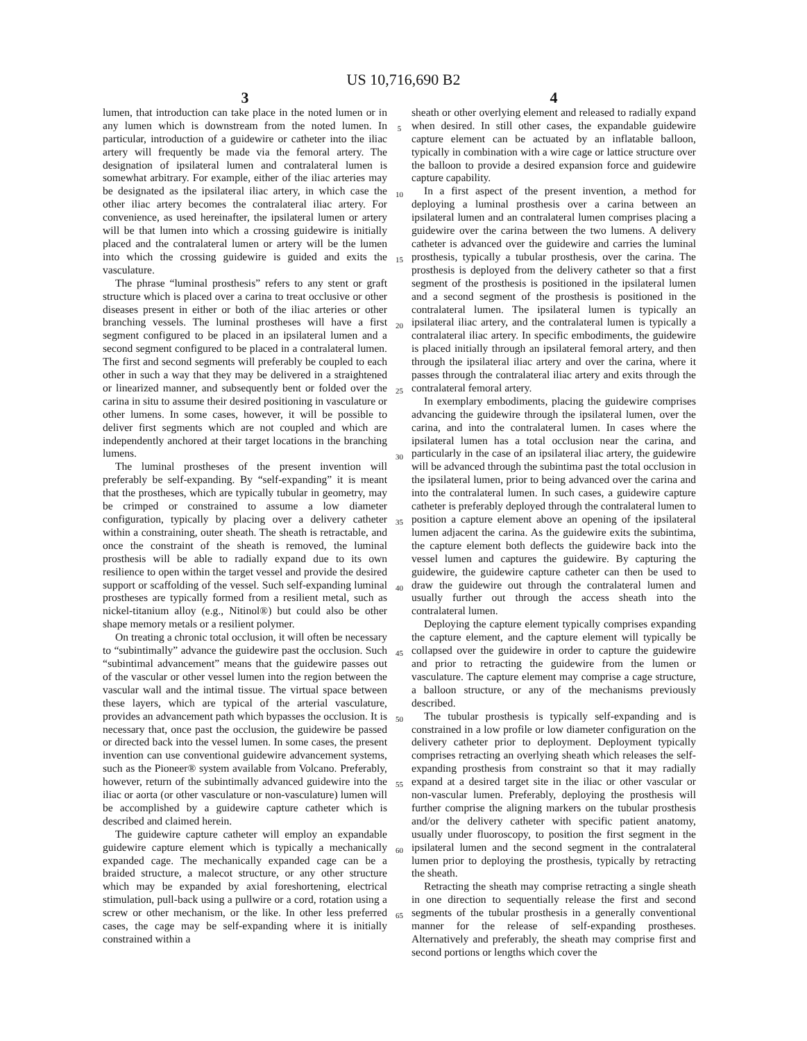US 10,716,690 B2
3
lumen, that introduction can take place in the noted lumen or in any lumen which is downstream from the noted lumen. In particular, introduction of a guidewire or catheter into the iliac artery will frequently be made via the femoral artery. The designation of ipsilateral lumen and contralateral lumen is somewhat arbitrary. For example, either of the iliac arteries may be designated as the ipsilateral iliac artery, in which case the other iliac artery becomes the contralateral iliac artery. For convenience, as used hereinafter, the ipsilateral lumen or artery will be that lumen into which a crossing guidewire is initially placed and the contralateral lumen or artery will be the lumen into which the crossing guidewire is guided and exits the vasculature.
The phrase “luminal prosthesis” refers to any stent or graft structure which is placed over a carina to treat occlusive or other diseases present in either or both of the iliac arteries or other branching vessels. The luminal prostheses will have a first segment configured to be placed in an ipsilateral lumen and a second segment configured to be placed in a contralateral lumen. The first and second segments will preferably be coupled to each other in such a way that they may be delivered in a straightened or linearized manner, and subsequently bent or folded over the carina in situ to assume their desired positioning in vasculature or other lumens. In some cases, however, it will be possible to deliver first segments which are not coupled and which are independently anchored at their target locations in the branching lumens.
The luminal prostheses of the present invention will preferably be self-expanding. By “self-expanding” it is meant that the prostheses, which are typically tubular in geometry, may be crimped or constrained to assume a low diameter configuration, typically by placing over a delivery catheter within a constraining, outer sheath. The sheath is retractable, and once the constraint of the sheath is removed, the luminal prosthesis will be able to radially expand due to its own resilience to open within the target vessel and provide the desired support or scaffolding of the vessel. Such self-expanding luminal prostheses are typically formed from a resilient metal, such as nickel-titanium alloy (e.g., Nitinol®) but could also be other shape memory metals or a resilient polymer.
On treating a chronic total occlusion, it will often be necessary to “subintimally” advance the guidewire past the occlusion. Such “subintimal advancement” means that the guidewire passes out of the vascular or other vessel lumen into the region between the vascular wall and the intimal tissue. The virtual space between these layers, which are typical of the arterial vasculature, provides an advancement path which bypasses the occlusion. It is necessary that, once past the occlusion, the guidewire be passed or directed back into the vessel lumen. In some cases, the present invention can use conventional guidewire advancement systems, such as the Pioneer® system available from Volcano. Preferably, however, return of the subintimally advanced guidewire into the iliac or aorta (or other vasculature or non-vasculature) lumen will be accomplished by a guidewire capture catheter which is described and claimed herein.
The guidewire capture catheter will employ an expandable guidewire capture element which is typically a mechanically expanded cage. The mechanically expanded cage can be a braided structure, a malecot structure, or any other structure which may be expanded by axial foreshortening, electrical stimulation, pull-back using a pullwire or a cord, rotation using a screw or other mechanism, or the like. In other less preferred cases, the cage may be self-expanding where it is initially constrained within a
5
10
15
20
25
30
35
40
45
50
55
60
65
4
sheath or other overlying element and released to radially expand when desired. In still other cases, the expandable guidewire capture element can be actuated by an inflatable balloon, typically in combination with a wire cage or lattice structure over the balloon to provide a desired expansion force and guidewire capture capability.
In a first aspect of the present invention, a method for deploying a luminal prosthesis over a carina between an ipsilateral lumen and an contralateral lumen comprises placing a guidewire over the carina between the two lumens. A delivery catheter is advanced over the guidewire and carries the luminal prosthesis, typically a tubular prosthesis, over the carina. The prosthesis is deployed from the delivery catheter so that a first segment of the prosthesis is positioned in the ipsilateral lumen and a second segment of the prosthesis is positioned in the contralateral lumen. The ipsilateral lumen is typically an ipsilateral iliac artery, and the contralateral lumen is typically a contralateral iliac artery. In specific embodiments, the guidewire is placed initially through an ipsilateral femoral artery, and then through the ipsilateral iliac artery and over the carina, where it passes through the contralateral iliac artery and exits through the contralateral femoral artery.
In exemplary embodiments, placing the guidewire comprises advancing the guidewire through the ipsilateral lumen, over the carina, and into the contralateral lumen. In cases where the ipsilateral lumen has a total occlusion near the carina, and particularly in the case of an ipsilateral iliac artery, the guidewire will be advanced through the subintima past the total occlusion in the ipsilateral lumen, prior to being advanced over the carina and into the contralateral lumen. In such cases, a guidewire capture catheter is preferably deployed through the contralateral lumen to position a capture element above an opening of the ipsilateral lumen adjacent the carina. As the guidewire exits the subintima, the capture element both deflects the guidewire back into the vessel lumen and captures the guidewire. By capturing the guidewire, the guidewire capture catheter can then be used to draw the guidewire out through the contralateral lumen and usually further out through the access sheath into the contralateral lumen.
Deploying the capture element typically comprises expanding the capture element, and the capture element will typically be collapsed over the guidewire in order to capture the guidewire and prior to retracting the guidewire from the lumen or vasculature. The capture element may comprise a cage structure, a balloon structure, or any of the mechanisms previously described.
The tubular prosthesis is typically self-expanding and is constrained in a low profile or low diameter configuration on the delivery catheter prior to deployment. Deployment typically comprises retracting an overlying sheath which releases the self-expanding prosthesis from constraint so that it may radially expand at a desired target site in the iliac or other vascular or non-vascular lumen. Preferably, deploying the prosthesis will further comprise the aligning markers on the tubular prosthesis and/or the delivery catheter with specific patient anatomy, usually under fluoroscopy, to position the first segment in the ipsilateral lumen and the second segment in the contralateral lumen prior to deploying the prosthesis, typically by retracting the sheath.
Retracting the sheath may comprise retracting a single sheath in one direction to sequentially release the first and second segments of the tubular prosthesis in a generally conventional manner for the release of self-expanding prostheses. Alternatively and preferably, the sheath may comprise first and second portions or lengths which cover the